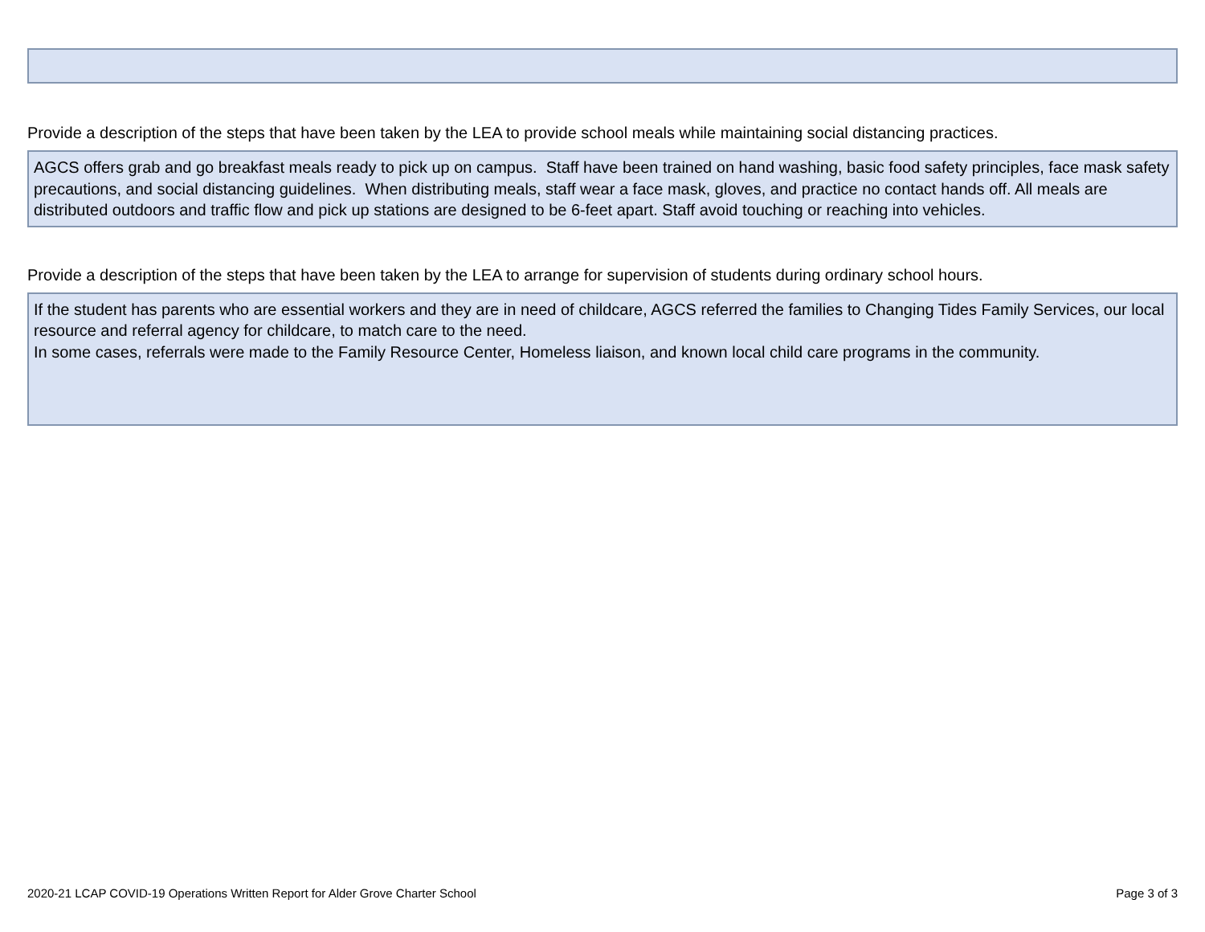Provide a description of the steps that have been taken by the LEA to provide school meals while maintaining social distancing practices.
AGCS offers grab and go breakfast meals ready to pick up on campus. Staff have been trained on hand washing, basic food safety principles, face mask safety precautions, and social distancing guidelines. When distributing meals, staff wear a face mask, gloves, and practice no contact hands off. All meals are distributed outdoors and traffic flow and pick up stations are designed to be 6-feet apart. Staff avoid touching or reaching into vehicles.
Provide a description of the steps that have been taken by the LEA to arrange for supervision of students during ordinary school hours.
If the student has parents who are essential workers and they are in need of childcare, AGCS referred the families to Changing Tides Family Services, our local resource and referral agency for childcare, to match care to the need.
In some cases, referrals were made to the Family Resource Center, Homeless liaison, and known local child care programs in the community.
2020-21 LCAP COVID-19 Operations Written Report for Alder Grove Charter School Page 3 of 3